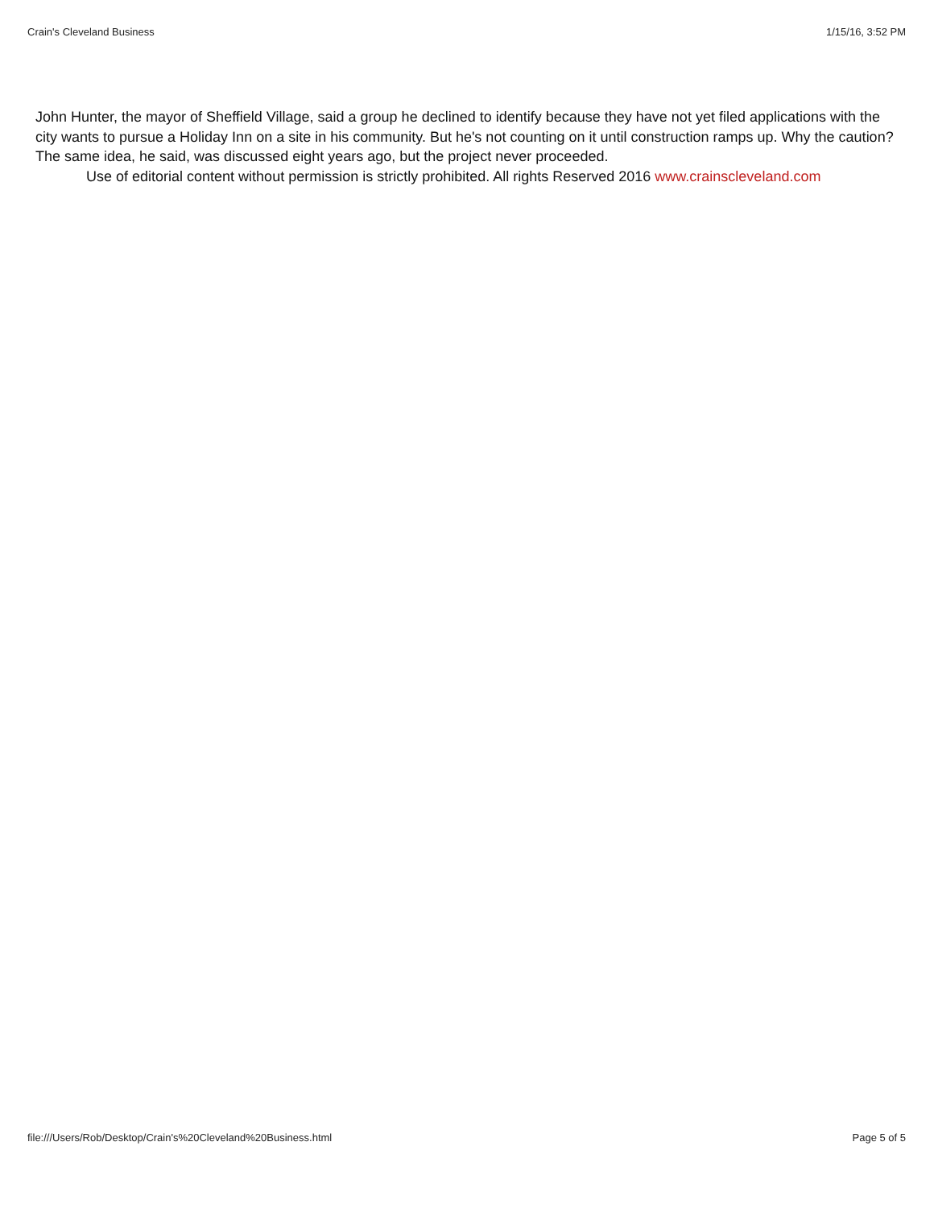Crain's Cleveland Business 1/15/16, 3:52 PM
John Hunter, the mayor of Sheffield Village, said a group he declined to identify because they have not yet filed applications with the city wants to pursue a Holiday Inn on a site in his community. But he's not counting on it until construction ramps up. Why the caution? The same idea, he said, was discussed eight years ago, but the project never proceeded.
Use of editorial content without permission is strictly prohibited. All rights Reserved 2016 www.crainscleveland.com
file:///Users/Rob/Desktop/Crain's%20Cleveland%20Business.html Page 5 of 5